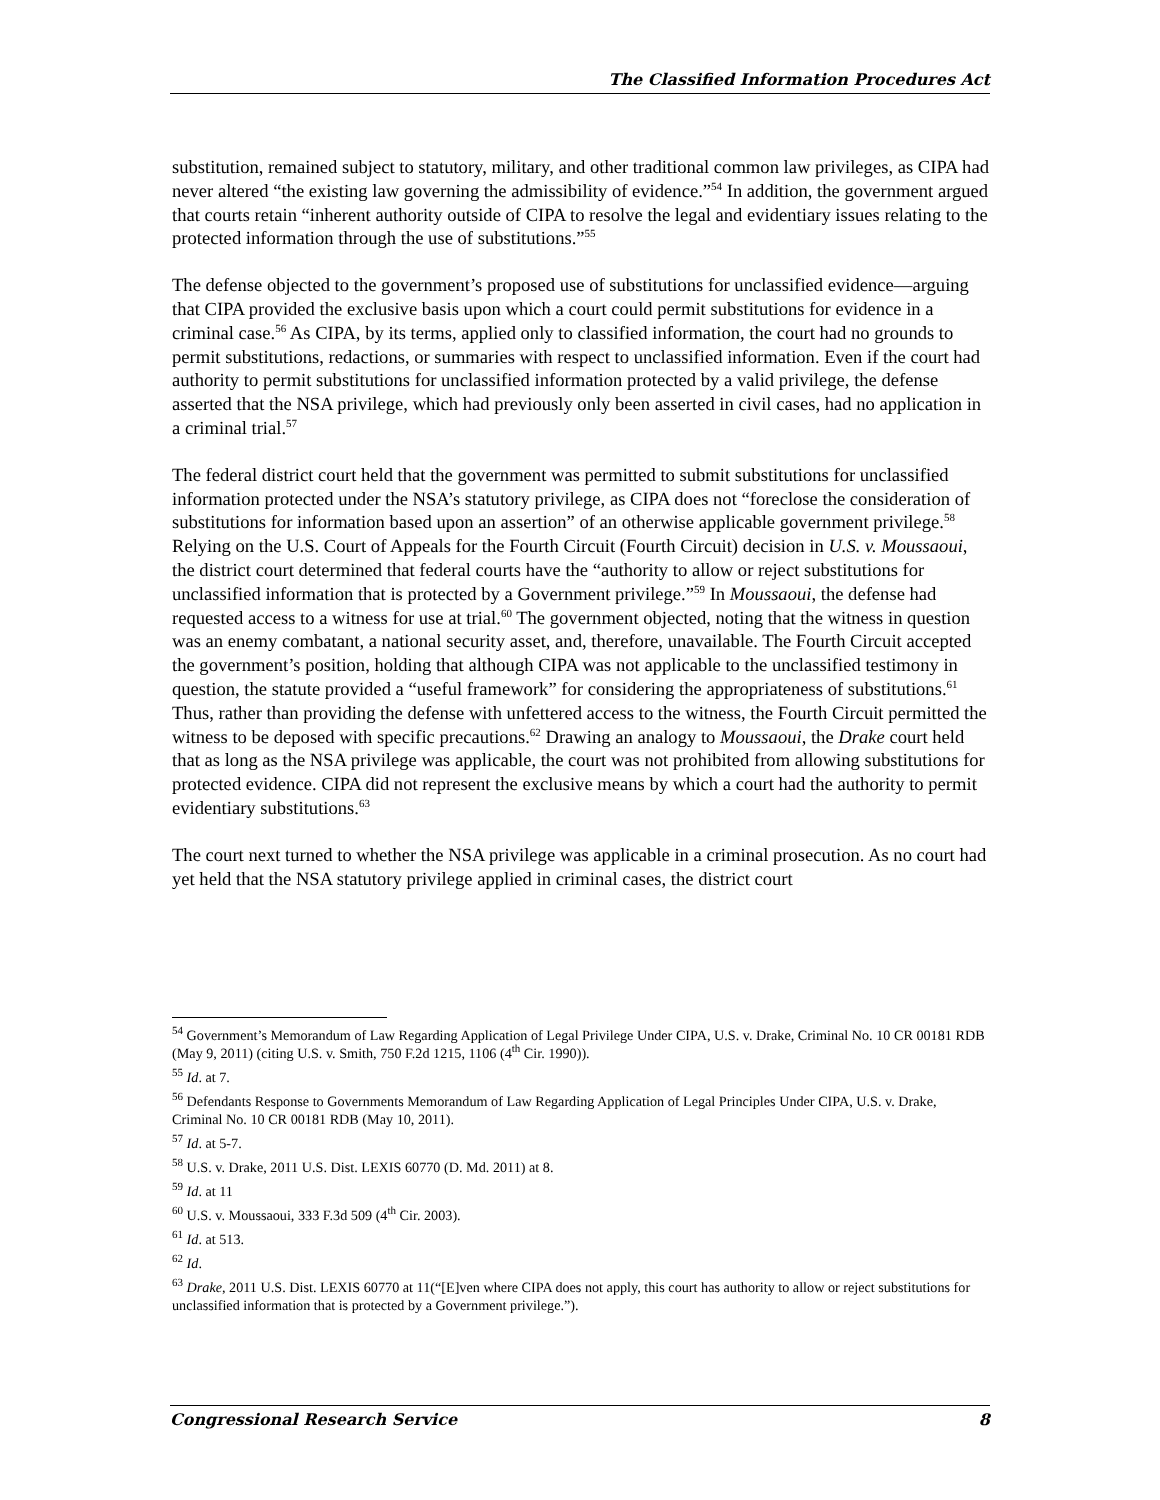The Classified Information Procedures Act
substitution, remained subject to statutory, military, and other traditional common law privileges, as CIPA had never altered “the existing law governing the admissibility of evidence.”<sup>54</sup> In addition, the government argued that courts retain “inherent authority outside of CIPA to resolve the legal and evidentiary issues relating to the protected information through the use of substitutions.”<sup>55</sup>
The defense objected to the government’s proposed use of substitutions for unclassified evidence—arguing that CIPA provided the exclusive basis upon which a court could permit substitutions for evidence in a criminal case.<sup>56</sup> As CIPA, by its terms, applied only to classified information, the court had no grounds to permit substitutions, redactions, or summaries with respect to unclassified information. Even if the court had authority to permit substitutions for unclassified information protected by a valid privilege, the defense asserted that the NSA privilege, which had previously only been asserted in civil cases, had no application in a criminal trial.<sup>57</sup>
The federal district court held that the government was permitted to submit substitutions for unclassified information protected under the NSA’s statutory privilege, as CIPA does not “foreclose the consideration of substitutions for information based upon an assertion” of an otherwise applicable government privilege.<sup>58</sup> Relying on the U.S. Court of Appeals for the Fourth Circuit (Fourth Circuit) decision in U.S. v. Moussaoui, the district court determined that federal courts have the “authority to allow or reject substitutions for unclassified information that is protected by a Government privilege.”<sup>59</sup> In Moussaoui, the defense had requested access to a witness for use at trial.<sup>60</sup> The government objected, noting that the witness in question was an enemy combatant, a national security asset, and, therefore, unavailable. The Fourth Circuit accepted the government’s position, holding that although CIPA was not applicable to the unclassified testimony in question, the statute provided a “useful framework” for considering the appropriateness of substitutions.<sup>61</sup> Thus, rather than providing the defense with unfettered access to the witness, the Fourth Circuit permitted the witness to be deposed with specific precautions.<sup>62</sup> Drawing an analogy to Moussaoui, the Drake court held that as long as the NSA privilege was applicable, the court was not prohibited from allowing substitutions for protected evidence. CIPA did not represent the exclusive means by which a court had the authority to permit evidentiary substitutions.<sup>63</sup>
The court next turned to whether the NSA privilege was applicable in a criminal prosecution. As no court had yet held that the NSA statutory privilege applied in criminal cases, the district court
<sup>54</sup> Government’s Memorandum of Law Regarding Application of Legal Privilege Under CIPA, U.S. v. Drake, Criminal No. 10 CR 00181 RDB (May 9, 2011) (citing U.S. v. Smith, 750 F.2d 1215, 1106 (4<sup>th</sup> Cir. 1990)).
<sup>55</sup> Id. at 7.
<sup>56</sup> Defendants Response to Governments Memorandum of Law Regarding Application of Legal Principles Under CIPA, U.S. v. Drake, Criminal No. 10 CR 00181 RDB (May 10, 2011).
<sup>57</sup> Id. at 5-7.
<sup>58</sup> U.S. v. Drake, 2011 U.S. Dist. LEXIS 60770 (D. Md. 2011) at 8.
<sup>59</sup> Id. at 11
<sup>60</sup> U.S. v. Moussaoui, 333 F.3d 509 (4<sup>th</sup> Cir. 2003).
<sup>61</sup> Id. at 513.
<sup>62</sup> Id.
<sup>63</sup> Drake, 2011 U.S. Dist. LEXIS 60770 at 11(“[E]ven where CIPA does not apply, this court has authority to allow or reject substitutions for unclassified information that is protected by a Government privilege.”).
Congressional Research Service 8